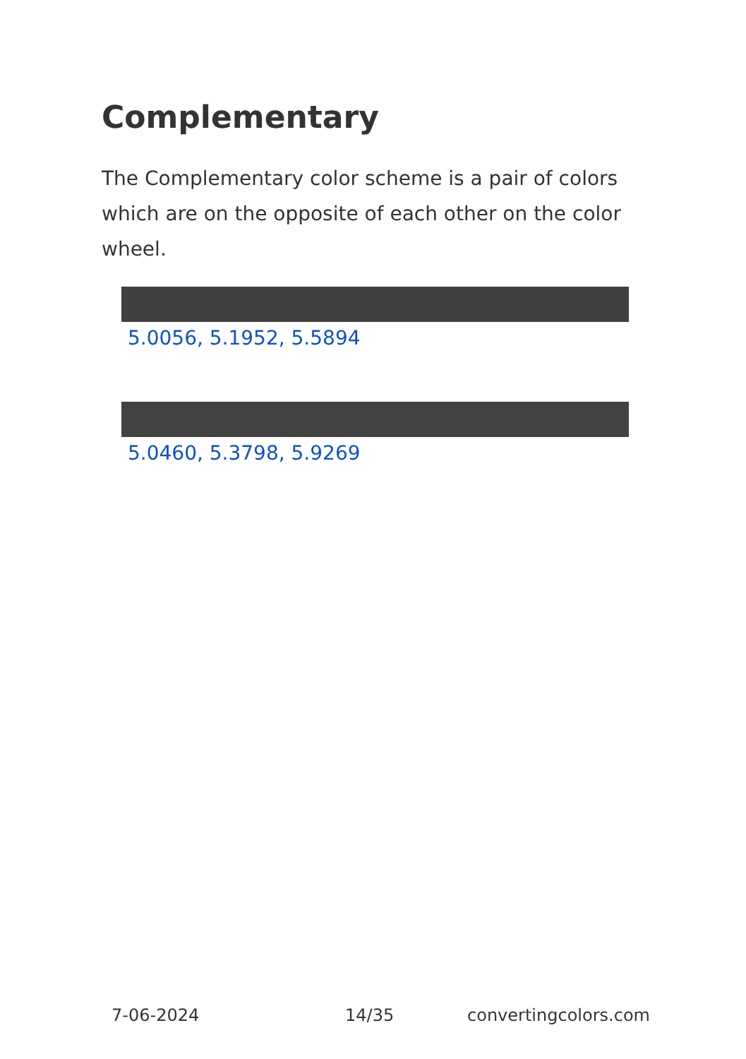Complementary
The Complementary color scheme is a pair of colors which are on the opposite of each other on the color wheel.
5.0056, 5.1952, 5.5894
5.0460, 5.3798, 5.9269
7-06-2024 14/35 convertingcolors.com